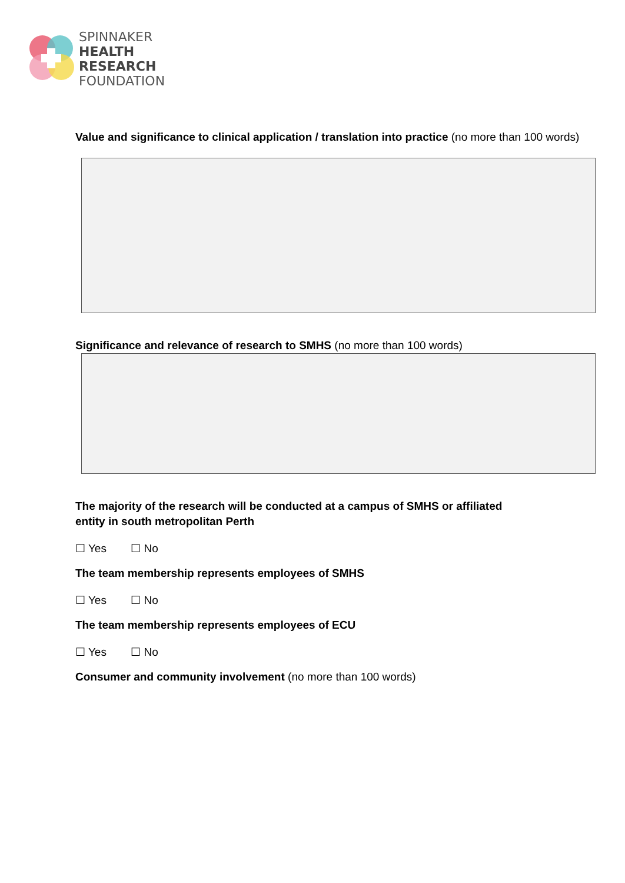SPINNAKER
HEALTH
RESEARCH
FOUNDATION
Value and significance to clinical application / translation into practice (no more than 100 words)
Significance and relevance of research to SMHS (no more than 100 words)
The majority of the research will be conducted at a campus of SMHS or affiliated
entity in south metropolitan Perth
☐ Yes ☐ No
The team membership represents employees of SMHS
☐ Yes ☐ No
The team membership represents employees of ECU
☐ Yes ☐ No
Consumer and community involvement (no more than 100 words)